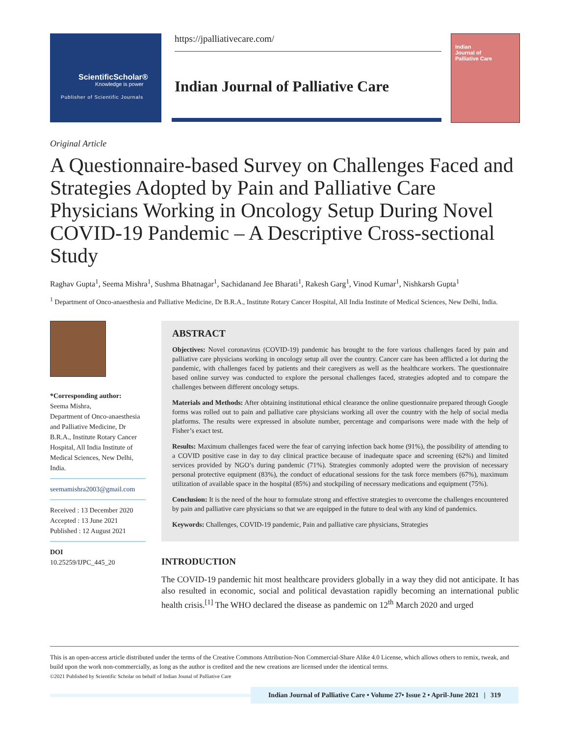ScientificScholar®
Knowledge is power
Publisher of Scientific Journals
https://jpalliativecare.com/
Indian Journal of Palliative Care
Indian
Journal of
Palliative Care
Original Article
A Questionnaire-based Survey on Challenges Faced and Strategies Adopted by Pain and Palliative Care Physicians Working in Oncology Setup During Novel COVID-19 Pandemic – A Descriptive Cross-sectional Study
Raghav Gupta<sup>1</sup>, Seema Mishra<sup>1</sup>, Sushma Bhatnagar<sup>1</sup>, Sachidanand Jee Bharati<sup>1</sup>, Rakesh Garg<sup>1</sup>, Vinod Kumar<sup>1</sup>, Nishkarsh Gupta<sup>1</sup>
<sup>1</sup> Department of Onco-anaesthesia and Palliative Medicine, Dr B.R.A., Institute Rotary Cancer Hospital, All India Institute of Medical Sciences, New Delhi, India.
*Corresponding author:
Seema Mishra,
Department of Onco-anaesthesia and Palliative Medicine, Dr B.R.A., Institute Rotary Cancer Hospital, All India Institute of Medical Sciences, New Delhi, India.
seemamishra2003@gmail.com
Received : 13 December 2020
Accepted : 13 June 2021
Published : 12 August 2021
DOI
10.25259/IJPC_445_20
ABSTRACT
Objectives: Novel coronavirus (COVID-19) pandemic has brought to the fore various challenges faced by pain and palliative care physicians working in oncology setup all over the country. Cancer care has been afflicted a lot during the pandemic, with challenges faced by patients and their caregivers as well as the healthcare workers. The questionnaire based online survey was conducted to explore the personal challenges faced, strategies adopted and to compare the challenges between different oncology setups.
Materials and Methods: After obtaining institutional ethical clearance the online questionnaire prepared through Google forms was rolled out to pain and palliative care physicians working all over the country with the help of social media platforms. The results were expressed in absolute number, percentage and comparisons were made with the help of Fisher’s exact test.
Results: Maximum challenges faced were the fear of carrying infection back home (91%), the possibility of attending to a COVID positive case in day to day clinical practice because of inadequate space and screening (62%) and limited services provided by NGO’s during pandemic (71%). Strategies commonly adopted were the provision of necessary personal protective equipment (83%), the conduct of educational sessions for the task force members (67%), maximum utilization of available space in the hospital (85%) and stockpiling of necessary medications and equipment (75%).
Conclusion: It is the need of the hour to formulate strong and effective strategies to overcome the challenges encountered by pain and palliative care physicians so that we are equipped in the future to deal with any kind of pandemics.
Keywords: Challenges, COVID-19 pandemic, Pain and palliative care physicians, Strategies
INTRODUCTION
The COVID-19 pandemic hit most healthcare providers globally in a way they did not anticipate. It has also resulted in economic, social and political devastation rapidly becoming an international public health crisis.<sup>[1]</sup> The WHO declared the disease as pandemic on 12<sup>th</sup> March 2020 and urged
This is an open-access article distributed under the terms of the Creative Commons Attribution-Non Commercial-Share Alike 4.0 License, which allows others to remix, tweak, and build upon the work non-commercially, as long as the author is credited and the new creations are licensed under the identical terms.
©2021 Published by Scientific Scholar on behalf of Indian Jounal of Palliative Care
Indian Journal of Palliative Care • Volume 27• Issue 2 • April-June 2021 | 319